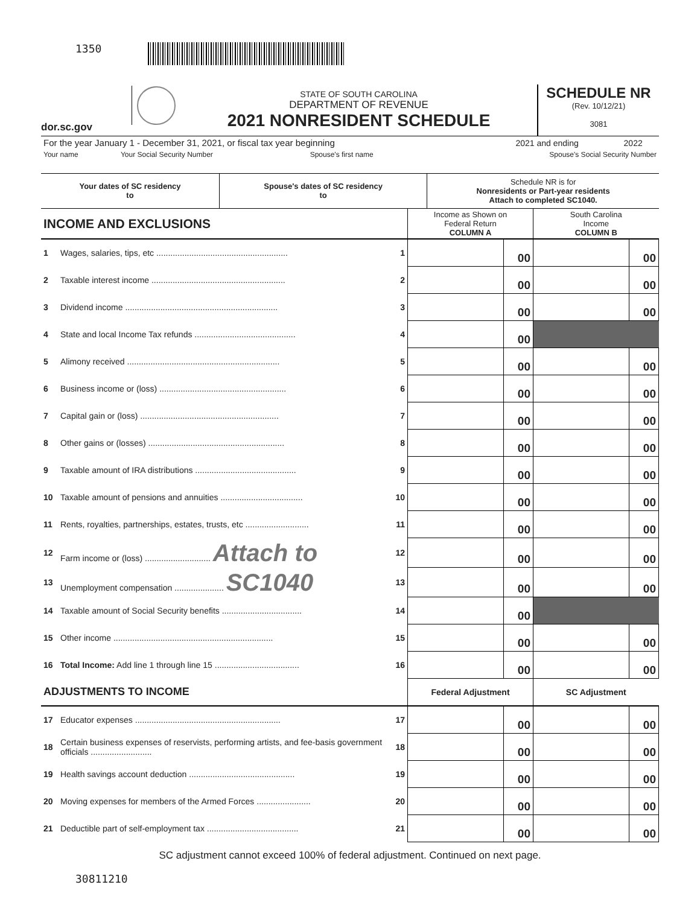1350
dor.sc.gov
STATE OF SOUTH CAROLINA
DEPARTMENT OF REVENUE
2021 NONRESIDENT SCHEDULE
SCHEDULE NR
(Rev. 10/12/21)
3081
| For the year January 1 - December 31, 2021, or fiscal tax year beginning | 2021 and ending | 2022 |
| Your name | Your Social Security Number | Spouse's first name | Spouse's Social Security Number |
| Your dates of SC residency to | Spouse's dates of SC residency to | Schedule NR is for Nonresidents or Part-year residents Attach to completed SC1040. |
| INCOME AND EXCLUSIONS | | | Income as Shown on Federal Return COLUMN A | | South Carolina Income COLUMN B | |
| 1 | Wages, salaries, tips, etc ........................................................ | 1 | | 00 | | 00 |
| 2 | Taxable interest income ......................................................... | 2 | | 00 | | 00 |
| 3 | Dividend income ................................................................. | 3 | | 00 | | 00 |
| 4 | State and local Income Tax refunds ........................................... | 4 | | 00 | | |
| 5 | Alimony received ................................................................. | 5 | | 00 | | 00 |
| 6 | Business income or (loss) ...................................................... | 6 | | 00 | | 00 |
| 7 | Capital gain or (loss) ........................................................... | 7 | | 00 | | 00 |
| 8 | Other gains or (losses) .......................................................... | 8 | | 00 | | 00 |
| 9 | Taxable amount of IRA distributions ........................................... | 9 | | 00 | | 00 |
| 10 | Taxable amount of pensions and annuities ................................... | 10 | | 00 | | 00 |
| 11 | Rents, royalties, partnerships, estates, trusts, etc ........................... | 11 | | 00 | | 00 |
| 12 | Farm income or (loss) ............................ Attach to | 12 | | 00 | | 00 |
| 13 | Unemployment compensation ..................... SC1040 | 13 | | 00 | | 00 |
| 14 | Taxable amount of Social Security benefits .................................. | 14 | | 00 | | |
| 15 | Other income .................................................................... | 15 | | 00 | | 00 |
| 16 | Total Income: Add line 1 through line 15 .................................... | 16 | | 00 | | 00 |
| ADJUSTMENTS TO INCOME | | | Federal Adjustment | | SC Adjustment | |
| 17 | Educator expenses .............................................................. | 17 | | 00 | | 00 |
| 18 | Certain business expenses of reservists, performing artists, and fee-basis government officials .......................... | 18 | | 00 | | 00 |
| 19 | Health savings account deduction ............................................. | 19 | | 00 | | 00 |
| 20 | Moving expenses for members of the Armed Forces ....................... | 20 | | 00 | | 00 |
| 21 | Deductible part of self-employment tax ....................................... | 21 | | 00 | | 00 |
SC adjustment cannot exceed 100% of federal adjustment. Continued on next page.
30811210